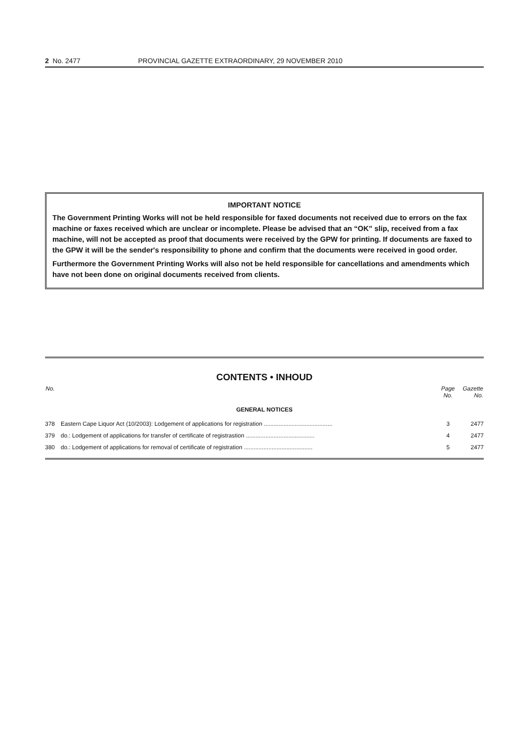2 No. 2477 PROVINCIAL GAZETTE EXTRAORDINARY, 29 NOVEMBER 2010
IMPORTANT NOTICE
The Government Printing Works will not be held responsible for faxed documents not received due to errors on the fax machine or faxes received which are unclear or incomplete. Please be advised that an “OK” slip, received from a fax machine, will not be accepted as proof that documents were received by the GPW for printing. If documents are faxed to the GPW it will be the sender's responsibility to phone and confirm that the documents were received in good order.
Furthermore the Government Printing Works will also not be held responsible for cancellations and amendments which have not been done on original documents received from clients.
CONTENTS • INHOUD
| No. | | Page No. | Gazette No. |
| --- | --- | --- | --- |
| GENERAL NOTICES | | | |
| 378 | Eastern Cape Liquor Act (10/2003): Lodgement of applications for registration .......................................... | 3 | 2477 |
| 379 | do.: Lodgement of applications for transfer of certificate of registrastion .......................................... | 4 | 2477 |
| 380 | do.: Lodgement of applications for removal of certificate of registration .......................................... | 5 | 2477 |